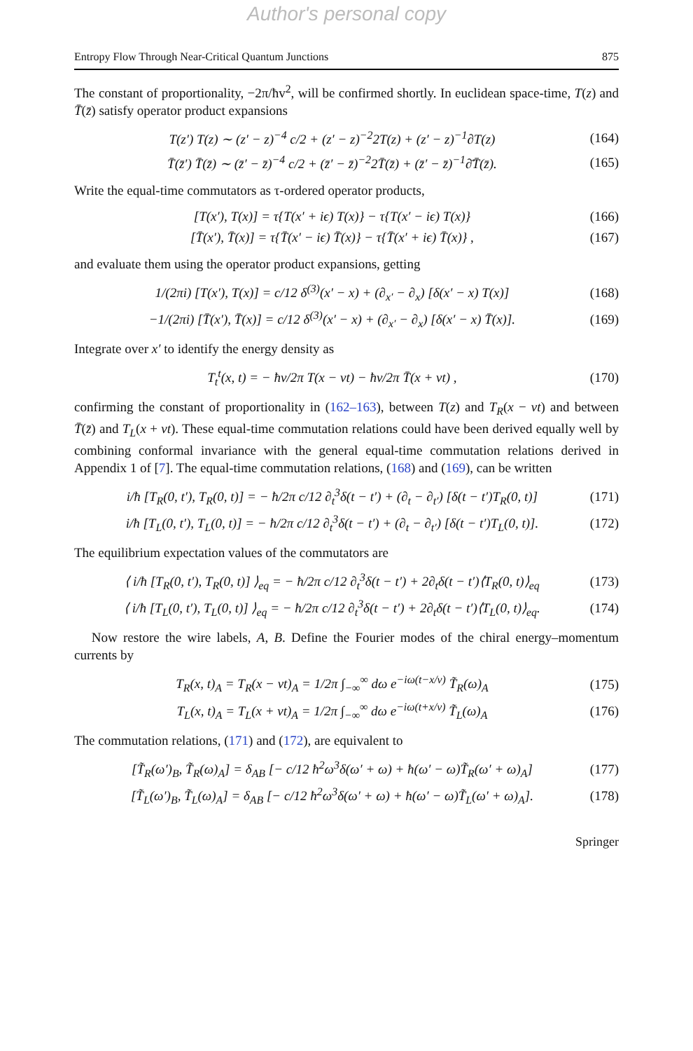Author's personal copy
Entropy Flow Through Near-Critical Quantum Junctions 875
The constant of proportionality, −2π/ħv<sup>2</sup>, will be confirmed shortly. In euclidean space-time, T(z) and T̄(z̄) satisfy operator product expansions
T(z′) T(z) ∼ (z′ − z)<sup>−4</sup> c/2 + (z′ − z)<sup>−2</sup>2T(z) + (z′ − z)<sup>−1</sup>∂T(z) (164)
T̄(z̄′) T̄(z̄) ∼ (z̄′ − z̄)<sup>−4</sup> c/2 + (z̄′ − z̄)<sup>−2</sup>2T̄(z̄) + (z̄′ − z̄)<sup>−1</sup>∂̄T̄(z̄). (165)
Write the equal-time commutators as τ-ordered operator products,
[T(x′), T(x)] = τ{T(x′ + iϵ) T(x)} − τ{T(x′ − iϵ) T(x)} (166)
[T̄(x′), T̄(x)] = τ{T̄(x′ − iϵ) T̄(x)} − τ{T̄(x′ + iϵ) T̄(x)} , (167)
and evaluate them using the operator product expansions, getting
1/(2πi) [T(x′), T(x)] = c/12 δ<sup>(3)</sup>(x′ − x) + (∂<sub>x′</sub> − ∂<sub>x</sub>) [δ(x′ − x) T(x)] (168)
−1/(2πi) [T̄(x′), T̄(x)] = c/12 δ<sup>(3)</sup>(x′ − x) + (∂<sub>x′</sub> − ∂<sub>x</sub>) [δ(x′ − x) T̄(x)]. (169)
Integrate over x′ to identify the energy density as
T<sub>t</sub><sup>t</sup>(x, t) = − ħv/2π T(x − vt) − ħv/2π T̄(x + vt) , (170)
confirming the constant of proportionality in (162–163), between T(z) and T<sub>R</sub>(x − vt) and between T̄(z̄) and T<sub>L</sub>(x + vt). These equal-time commutation relations could have been derived equally well by combining conformal invariance with the general equal-time commutation relations derived in Appendix 1 of [7]. The equal-time commutation relations, (168) and (169), can be written
i/ħ [T<sub>R</sub>(0, t′), T<sub>R</sub>(0, t)] = − ħ/2π c/12 ∂<sub>t</sub><sup>3</sup>δ(t − t′) + (∂<sub>t</sub> − ∂<sub>t′</sub>) [δ(t − t′)T<sub>R</sub>(0, t)] (171)
i/ħ [T<sub>L</sub>(0, t′), T<sub>L</sub>(0, t)] = − ħ/2π c/12 ∂<sub>t</sub><sup>3</sup>δ(t − t′) + (∂<sub>t</sub> − ∂<sub>t′</sub>) [δ(t − t′)T<sub>L</sub>(0, t)]. (172)
The equilibrium expectation values of the commutators are
⟨ i/ħ [T<sub>R</sub>(0, t′), T<sub>R</sub>(0, t)] ⟩<sub>eq</sub> = − ħ/2π c/12 ∂<sub>t</sub><sup>3</sup>δ(t − t′) + 2∂<sub>t</sub>δ(t − t′)⟨T<sub>R</sub>(0, t)⟩<sub>eq</sub> (173)
⟨ i/ħ [T<sub>L</sub>(0, t′), T<sub>L</sub>(0, t)] ⟩<sub>eq</sub> = − ħ/2π c/12 ∂<sub>t</sub><sup>3</sup>δ(t − t′) + 2∂<sub>t</sub>δ(t − t′)⟨T<sub>L</sub>(0, t)⟩<sub>eq</sub>. (174)
Now restore the wire labels, A, B. Define the Fourier modes of the chiral energy–momentum currents by
T<sub>R</sub>(x, t)<sub>A</sub> = T<sub>R</sub>(x − vt)<sub>A</sub> = 1/2π ∫<sub>−∞</sub><sup>∞</sup> dω e<sup>−iω(t−x/v)</sup> T̃<sub>R</sub>(ω)<sub>A</sub> (175)
T<sub>L</sub>(x, t)<sub>A</sub> = T<sub>L</sub>(x + vt)<sub>A</sub> = 1/2π ∫<sub>−∞</sub><sup>∞</sup> dω e<sup>−iω(t+x/v)</sup> T̃<sub>L</sub>(ω)<sub>A</sub> (176)
The commutation relations, (171) and (172), are equivalent to
[T̃<sub>R</sub>(ω′)<sub>B</sub>, T̃<sub>R</sub>(ω)<sub>A</sub>] = δ<sub>AB</sub> [− c/12 ħ<sup>2</sup>ω<sup>3</sup>δ(ω′ + ω) + ħ(ω′ − ω)T̃<sub>R</sub>(ω′ + ω)<sub>A</sub>] (177)
[T̃<sub>L</sub>(ω′)<sub>B</sub>, T̃<sub>L</sub>(ω)<sub>A</sub>] = δ<sub>AB</sub> [− c/12 ħ<sup>2</sup>ω<sup>3</sup>δ(ω′ + ω) + ħ(ω′ − ω)T̃<sub>L</sub>(ω′ + ω)<sub>A</sub>]. (178)
Springer